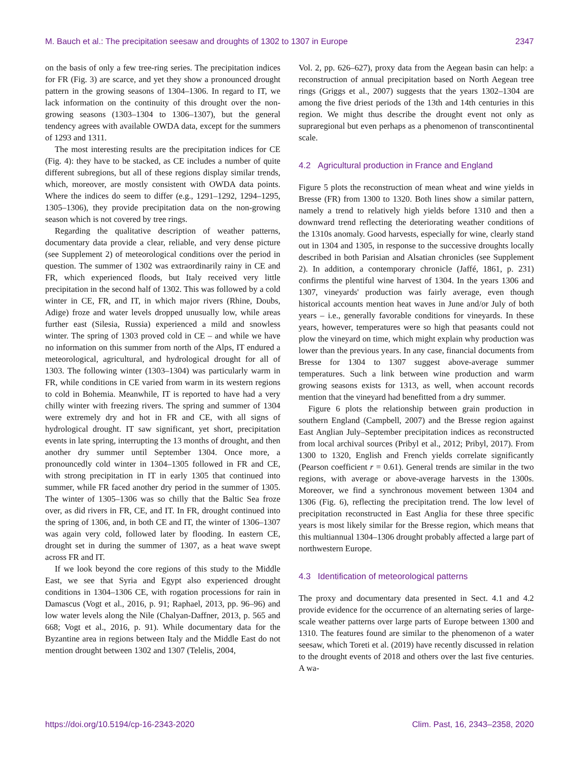M. Bauch et al.: The precipitation seesaw and droughts of 1302 to 1307 in Europe 2347
on the basis of only a few tree-ring series. The precipitation indices for FR (Fig. 3) are scarce, and yet they show a pronounced drought pattern in the growing seasons of 1304–1306. In regard to IT, we lack information on the continuity of this drought over the non-growing seasons (1303–1304 to 1306–1307), but the general tendency agrees with available OWDA data, except for the summers of 1293 and 1311.
The most interesting results are the precipitation indices for CE (Fig. 4): they have to be stacked, as CE includes a number of quite different subregions, but all of these regions display similar trends, which, moreover, are mostly consistent with OWDA data points. Where the indices do seem to differ (e.g., 1291–1292, 1294–1295, 1305–1306), they provide precipitation data on the non-growing season which is not covered by tree rings.
Regarding the qualitative description of weather patterns, documentary data provide a clear, reliable, and very dense picture (see Supplement 2) of meteorological conditions over the period in question. The summer of 1302 was extraordinarily rainy in CE and FR, which experienced floods, but Italy received very little precipitation in the second half of 1302. This was followed by a cold winter in CE, FR, and IT, in which major rivers (Rhine, Doubs, Adige) froze and water levels dropped unusually low, while areas further east (Silesia, Russia) experienced a mild and snowless winter. The spring of 1303 proved cold in CE – and while we have no information on this summer from north of the Alps, IT endured a meteorological, agricultural, and hydrological drought for all of 1303. The following winter (1303–1304) was particularly warm in FR, while conditions in CE varied from warm in its western regions to cold in Bohemia. Meanwhile, IT is reported to have had a very chilly winter with freezing rivers. The spring and summer of 1304 were extremely dry and hot in FR and CE, with all signs of hydrological drought. IT saw significant, yet short, precipitation events in late spring, interrupting the 13 months of drought, and then another dry summer until September 1304. Once more, a pronouncedly cold winter in 1304–1305 followed in FR and CE, with strong precipitation in IT in early 1305 that continued into summer, while FR faced another dry period in the summer of 1305. The winter of 1305–1306 was so chilly that the Baltic Sea froze over, as did rivers in FR, CE, and IT. In FR, drought continued into the spring of 1306, and, in both CE and IT, the winter of 1306–1307 was again very cold, followed later by flooding. In eastern CE, drought set in during the summer of 1307, as a heat wave swept across FR and IT.
If we look beyond the core regions of this study to the Middle East, we see that Syria and Egypt also experienced drought conditions in 1304–1306 CE, with rogation processions for rain in Damascus (Vogt et al., 2016, p. 91; Raphael, 2013, pp. 96–96) and low water levels along the Nile (Chalyan-Daffner, 2013, p. 565 and 668; Vogt et al., 2016, p. 91). While documentary data for the Byzantine area in regions between Italy and the Middle East do not mention drought between 1302 and 1307 (Telelis, 2004,
Vol. 2, pp. 626–627), proxy data from the Aegean basin can help: a reconstruction of annual precipitation based on North Aegean tree rings (Griggs et al., 2007) suggests that the years 1302–1304 are among the five driest periods of the 13th and 14th centuries in this region. We might thus describe the drought event not only as supraregional but even perhaps as a phenomenon of transcontinental scale.
4.2 Agricultural production in France and England
Figure 5 plots the reconstruction of mean wheat and wine yields in Bresse (FR) from 1300 to 1320. Both lines show a similar pattern, namely a trend to relatively high yields before 1310 and then a downward trend reflecting the deteriorating weather conditions of the 1310s anomaly. Good harvests, especially for wine, clearly stand out in 1304 and 1305, in response to the successive droughts locally described in both Parisian and Alsatian chronicles (see Supplement 2). In addition, a contemporary chronicle (Jaffé, 1861, p. 231) confirms the plentiful wine harvest of 1304. In the years 1306 and 1307, vineyards' production was fairly average, even though historical accounts mention heat waves in June and/or July of both years – i.e., generally favorable conditions for vineyards. In these years, however, temperatures were so high that peasants could not plow the vineyard on time, which might explain why production was lower than the previous years. In any case, financial documents from Bresse for 1304 to 1307 suggest above-average summer temperatures. Such a link between wine production and warm growing seasons exists for 1313, as well, when account records mention that the vineyard had benefitted from a dry summer.
Figure 6 plots the relationship between grain production in southern England (Campbell, 2007) and the Bresse region against East Anglian July–September precipitation indices as reconstructed from local archival sources (Pribyl et al., 2012; Pribyl, 2017). From 1300 to 1320, English and French yields correlate significantly (Pearson coefficient r = 0.61). General trends are similar in the two regions, with average or above-average harvests in the 1300s. Moreover, we find a synchronous movement between 1304 and 1306 (Fig. 6), reflecting the precipitation trend. The low level of precipitation reconstructed in East Anglia for these three specific years is most likely similar for the Bresse region, which means that this multiannual 1304–1306 drought probably affected a large part of northwestern Europe.
4.3 Identification of meteorological patterns
The proxy and documentary data presented in Sect. 4.1 and 4.2 provide evidence for the occurrence of an alternating series of large-scale weather patterns over large parts of Europe between 1300 and 1310. The features found are similar to the phenomenon of a water seesaw, which Toreti et al. (2019) have recently discussed in relation to the drought events of 2018 and others over the last five centuries. A wa-
https://doi.org/10.5194/cp-16-2343-2020 Clim. Past, 16, 2343–2358, 2020